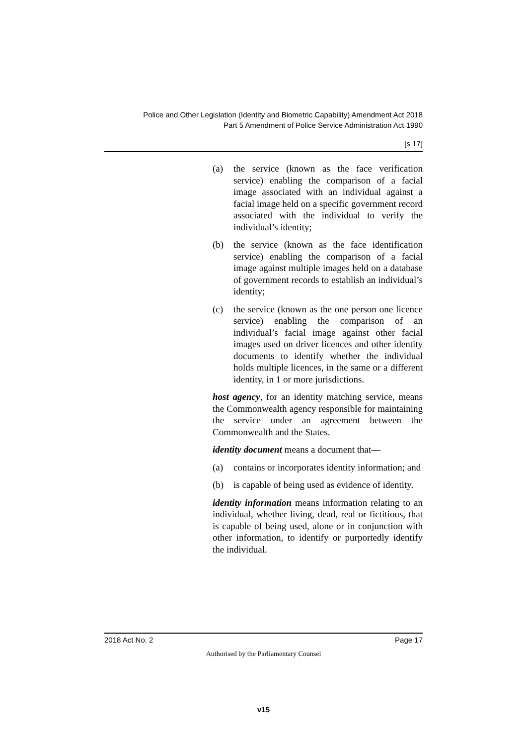Police and Other Legislation (Identity and Biometric Capability) Amendment Act 2018
Part 5 Amendment of Police Service Administration Act 1990
[s 17]
(a) the service (known as the face verification service) enabling the comparison of a facial image associated with an individual against a facial image held on a specific government record associated with the individual to verify the individual’s identity;
(b) the service (known as the face identification service) enabling the comparison of a facial image against multiple images held on a database of government records to establish an individual’s identity;
(c) the service (known as the one person one licence service) enabling the comparison of an individual’s facial image against other facial images used on driver licences and other identity documents to identify whether the individual holds multiple licences, in the same or a different identity, in 1 or more jurisdictions.
host agency, for an identity matching service, means the Commonwealth agency responsible for maintaining the service under an agreement between the Commonwealth and the States.
identity document means a document that—
(a) contains or incorporates identity information; and
(b) is capable of being used as evidence of identity.
identity information means information relating to an individual, whether living, dead, real or fictitious, that is capable of being used, alone or in conjunction with other information, to identify or purportedly identify the individual.
2018 Act No. 2 Page 17
Authorised by the Parliamentary Counsel
v15